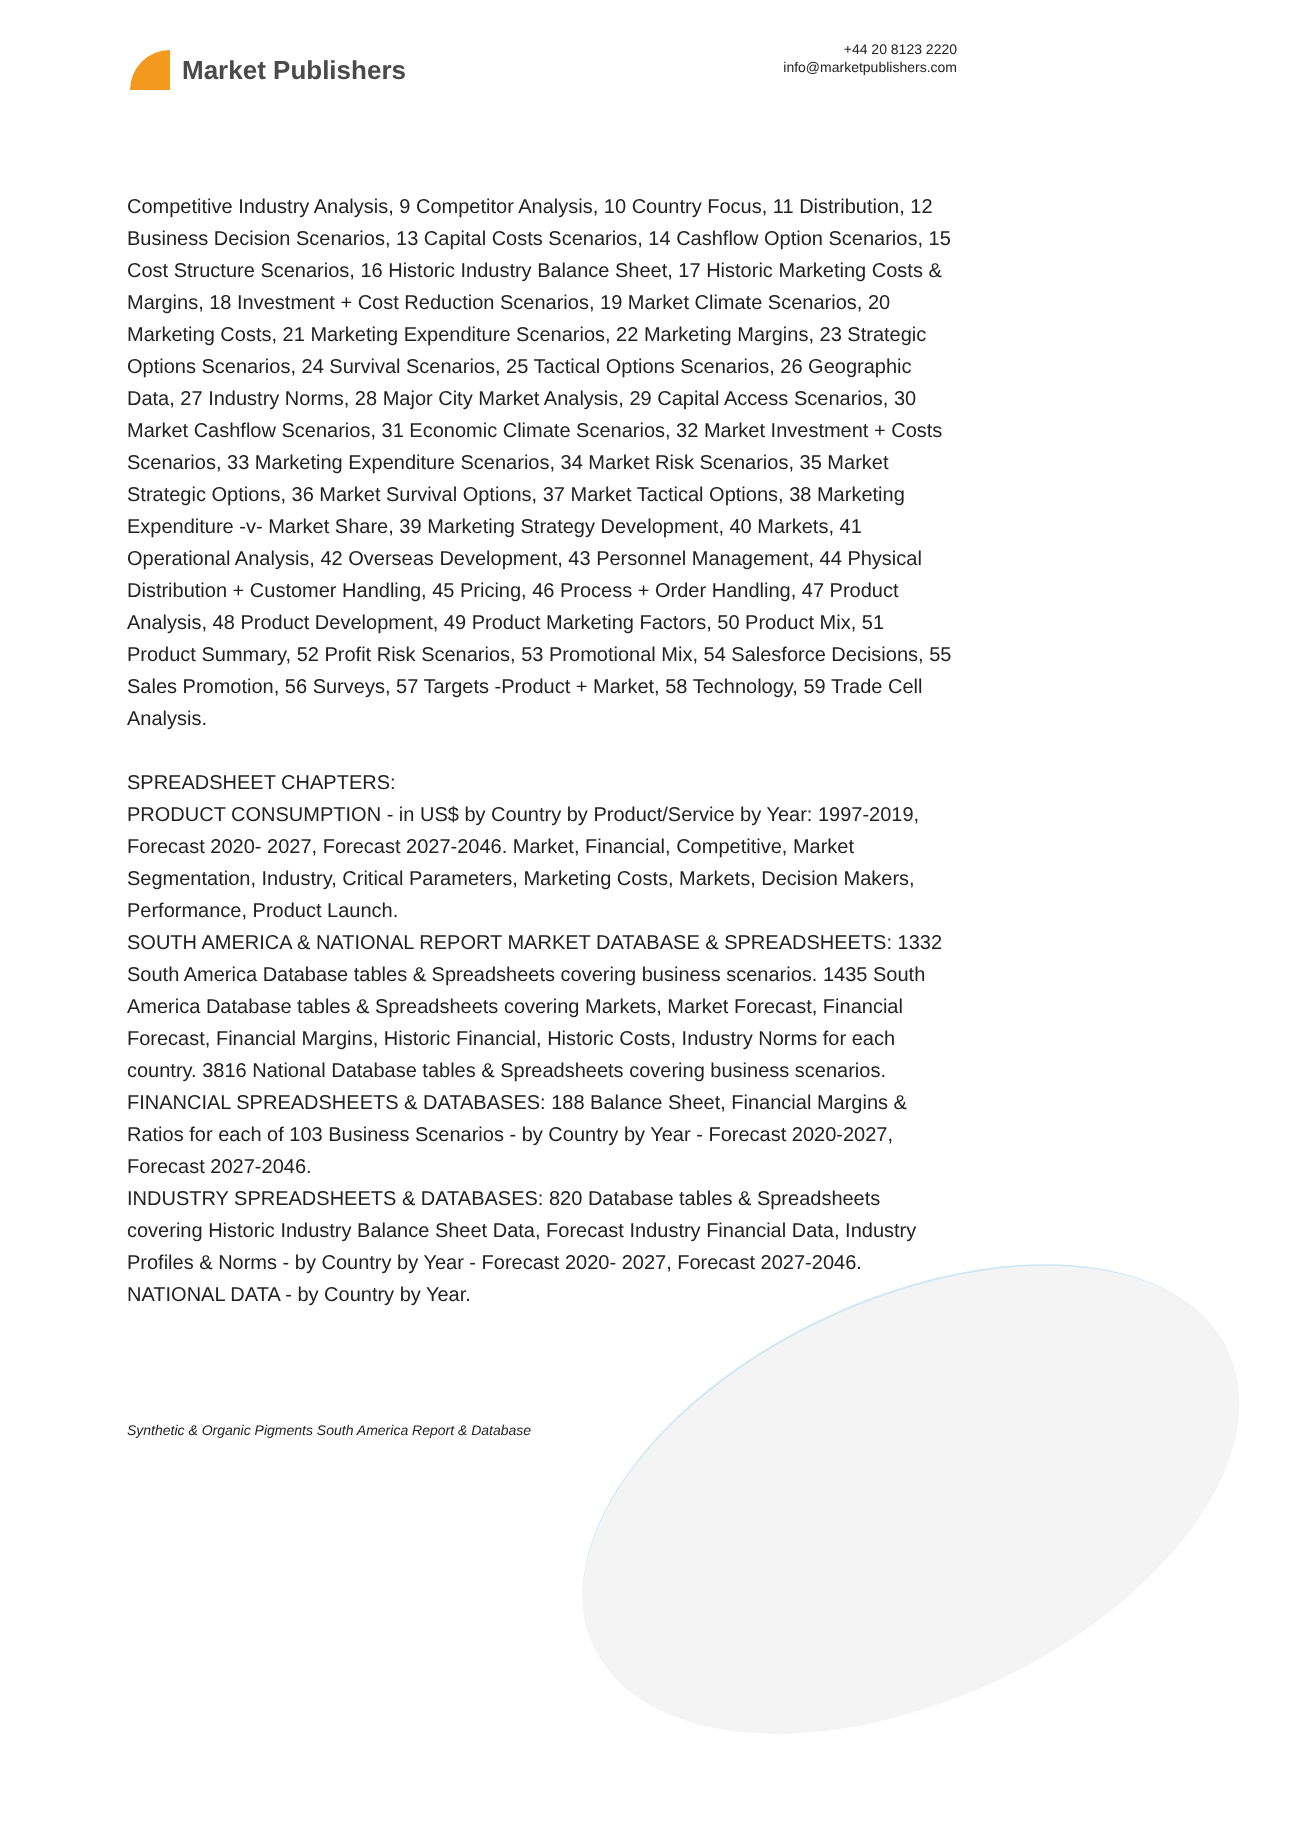Market Publishers
+44 20 8123 2220
info@marketpublishers.com
Competitive Industry Analysis, 9 Competitor Analysis, 10 Country Focus, 11 Distribution, 12 Business Decision Scenarios, 13 Capital Costs Scenarios, 14 Cashflow Option Scenarios, 15 Cost Structure Scenarios, 16 Historic Industry Balance Sheet, 17 Historic Marketing Costs & Margins, 18 Investment + Cost Reduction Scenarios, 19 Market Climate Scenarios, 20 Marketing Costs, 21 Marketing Expenditure Scenarios, 22 Marketing Margins, 23 Strategic Options Scenarios, 24 Survival Scenarios, 25 Tactical Options Scenarios, 26 Geographic Data, 27 Industry Norms, 28 Major City Market Analysis, 29 Capital Access Scenarios, 30 Market Cashflow Scenarios, 31 Economic Climate Scenarios, 32 Market Investment + Costs Scenarios, 33 Marketing Expenditure Scenarios, 34 Market Risk Scenarios, 35 Market Strategic Options, 36 Market Survival Options, 37 Market Tactical Options, 38 Marketing Expenditure -v- Market Share, 39 Marketing Strategy Development, 40 Markets, 41 Operational Analysis, 42 Overseas Development, 43 Personnel Management, 44 Physical Distribution + Customer Handling, 45 Pricing, 46 Process + Order Handling, 47 Product Analysis, 48 Product Development, 49 Product Marketing Factors, 50 Product Mix, 51 Product Summary, 52 Profit Risk Scenarios, 53 Promotional Mix, 54 Salesforce Decisions, 55 Sales Promotion, 56 Surveys, 57 Targets -Product + Market, 58 Technology, 59 Trade Cell Analysis.
SPREADSHEET CHAPTERS:
PRODUCT CONSUMPTION - in US$ by Country by Product/Service by Year: 1997-2019, Forecast 2020- 2027, Forecast 2027-2046. Market, Financial, Competitive, Market Segmentation, Industry, Critical Parameters, Marketing Costs, Markets, Decision Makers, Performance, Product Launch.
SOUTH AMERICA & NATIONAL REPORT MARKET DATABASE & SPREADSHEETS: 1332 South America Database tables & Spreadsheets covering business scenarios. 1435 South America Database tables & Spreadsheets covering Markets, Market Forecast, Financial Forecast, Financial Margins, Historic Financial, Historic Costs, Industry Norms for each country. 3816 National Database tables & Spreadsheets covering business scenarios.
FINANCIAL SPREADSHEETS & DATABASES: 188 Balance Sheet, Financial Margins & Ratios for each of 103 Business Scenarios - by Country by Year - Forecast 2020-2027, Forecast 2027-2046.
INDUSTRY SPREADSHEETS & DATABASES: 820 Database tables & Spreadsheets covering Historic Industry Balance Sheet Data, Forecast Industry Financial Data, Industry Profiles & Norms - by Country by Year - Forecast 2020- 2027, Forecast 2027-2046.
NATIONAL DATA - by Country by Year.
Synthetic & Organic Pigments South America Report & Database